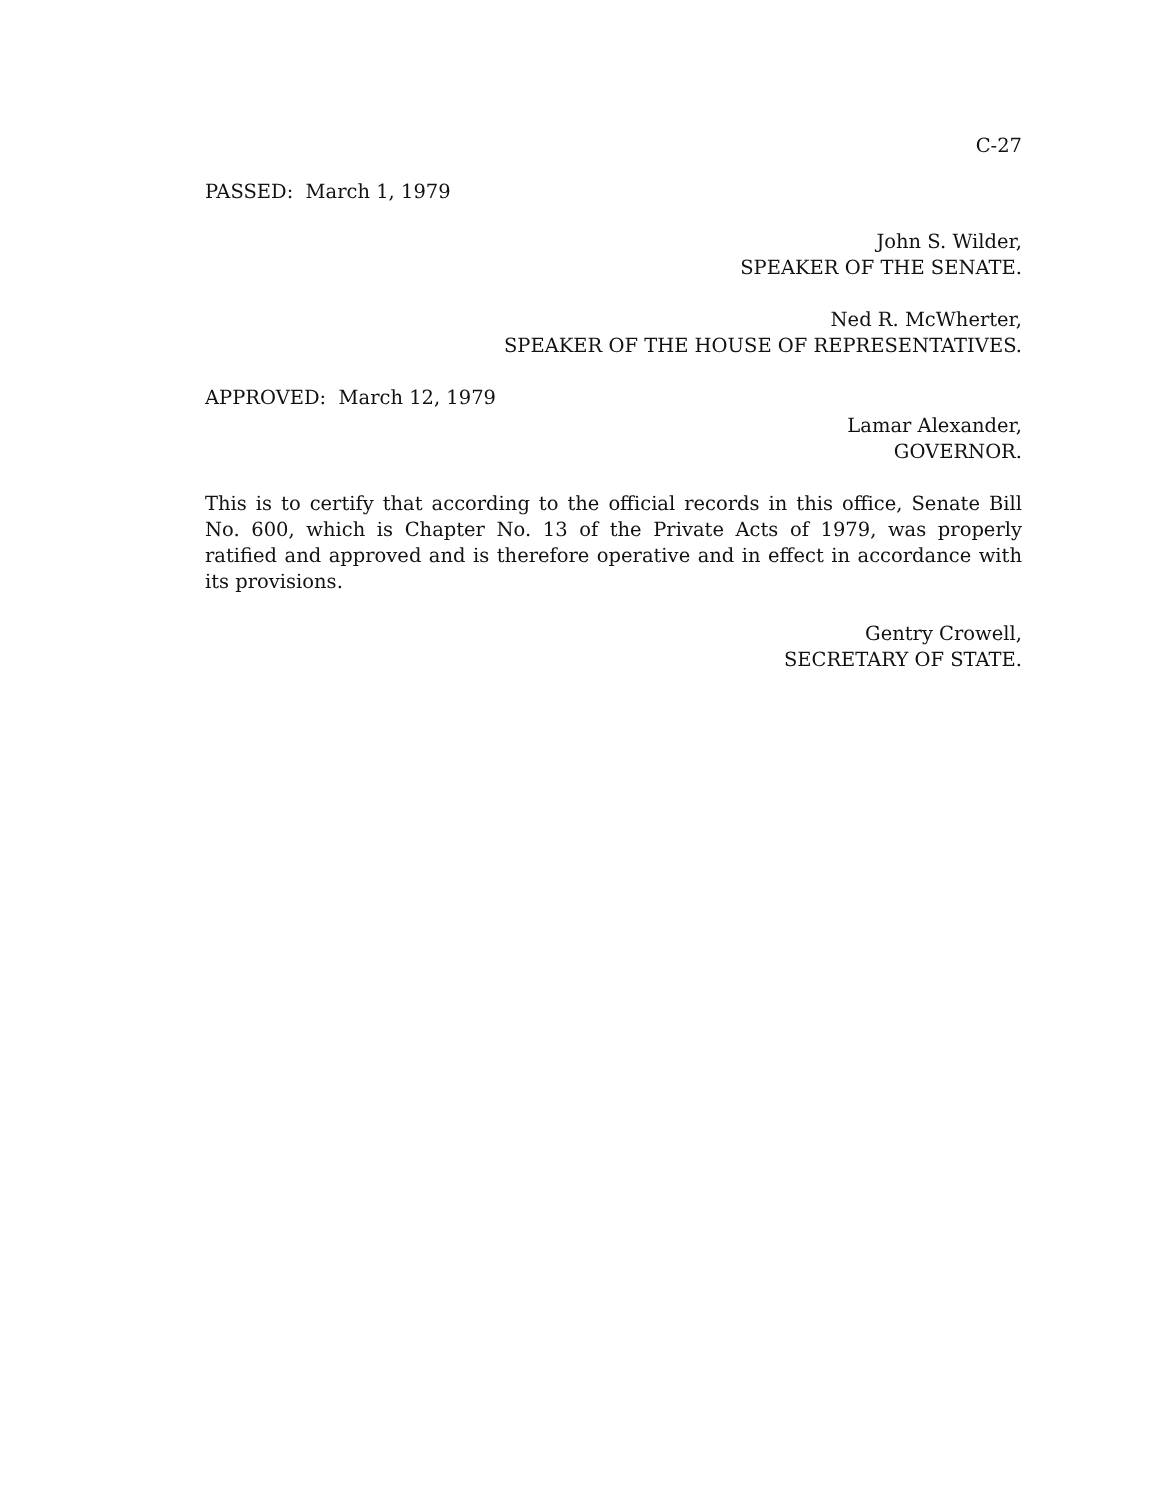C-27
PASSED: March 1, 1979
John S. Wilder,
SPEAKER OF THE SENATE.
Ned R. McWherter,
SPEAKER OF THE HOUSE OF REPRESENTATIVES.
APPROVED: March 12, 1979
Lamar Alexander,
GOVERNOR.
This is to certify that according to the official records in this office, Senate Bill No. 600, which is Chapter No. 13 of the Private Acts of 1979, was properly ratified and approved and is therefore operative and in effect in accordance with its provisions.
Gentry Crowell,
SECRETARY OF STATE.